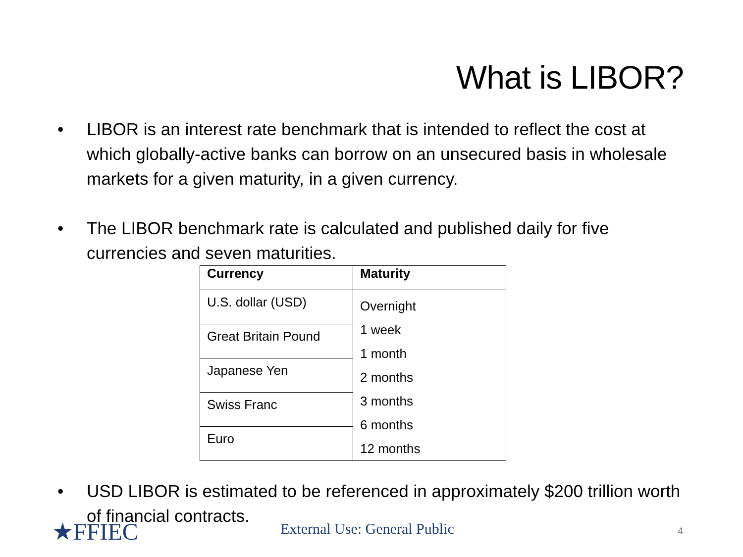What is LIBOR?
• LIBOR is an interest rate benchmark that is intended to reflect the cost at which globally-active banks can borrow on an unsecured basis in wholesale markets for a given maturity, in a given currency.
• The LIBOR benchmark rate is calculated and published daily for five currencies and seven maturities.
| Currency | Maturity |
| --- | --- |
| U.S. dollar (USD) | Overnight 1 week 1 month 2 months 3 months 6 months 12 months |
| Great Britain Pound | |
| Japanese Yen | |
| Swiss Franc | |
| Euro | |
• USD LIBOR is estimated to be referenced in approximately $200 trillion worth of financial contracts.
★FFIEC External Use: General Public 4